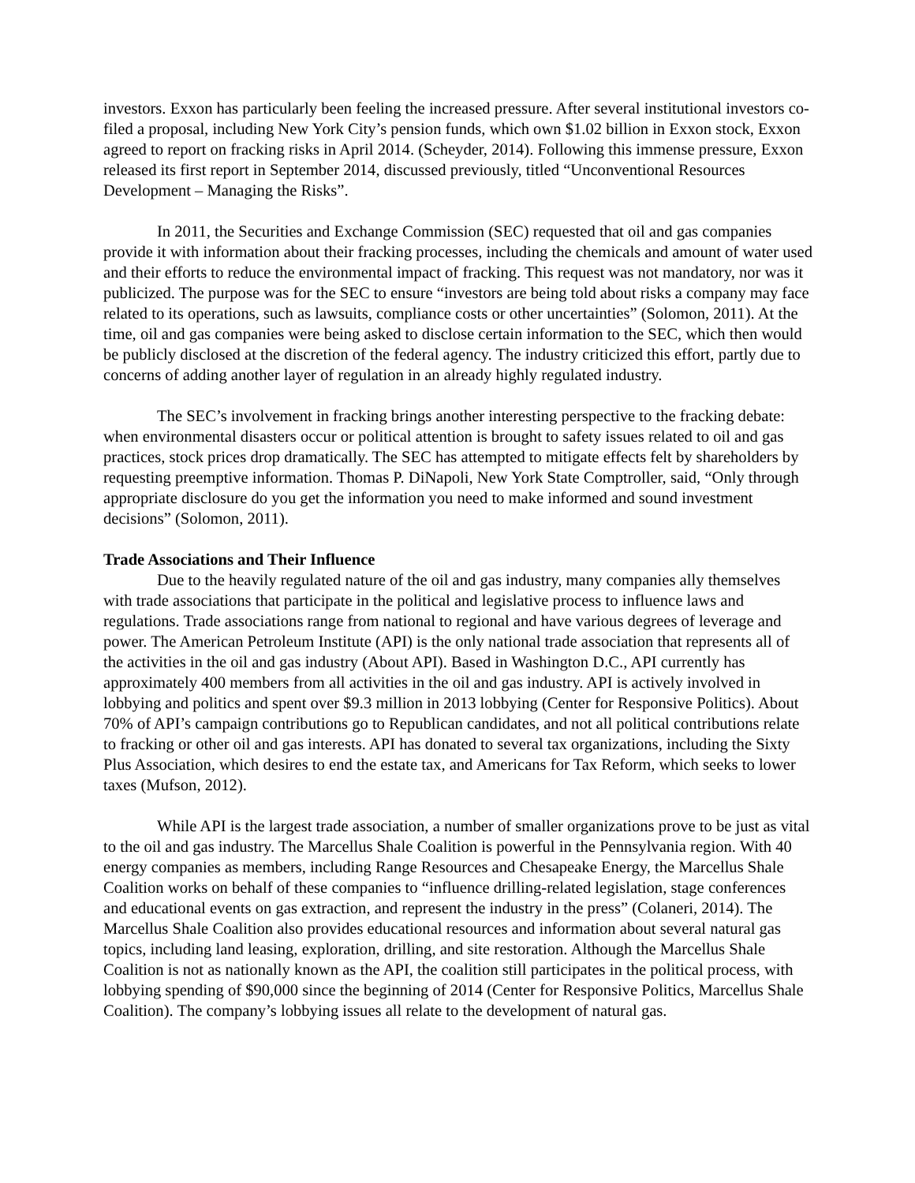investors. Exxon has particularly been feeling the increased pressure. After several institutional investors co-filed a proposal, including New York City’s pension funds, which own $1.02 billion in Exxon stock, Exxon agreed to report on fracking risks in April 2014. (Scheyder, 2014). Following this immense pressure, Exxon released its first report in September 2014, discussed previously, titled “Unconventional Resources Development – Managing the Risks”.
In 2011, the Securities and Exchange Commission (SEC) requested that oil and gas companies provide it with information about their fracking processes, including the chemicals and amount of water used and their efforts to reduce the environmental impact of fracking. This request was not mandatory, nor was it publicized. The purpose was for the SEC to ensure “investors are being told about risks a company may face related to its operations, such as lawsuits, compliance costs or other uncertainties” (Solomon, 2011). At the time, oil and gas companies were being asked to disclose certain information to the SEC, which then would be publicly disclosed at the discretion of the federal agency. The industry criticized this effort, partly due to concerns of adding another layer of regulation in an already highly regulated industry.
The SEC’s involvement in fracking brings another interesting perspective to the fracking debate: when environmental disasters occur or political attention is brought to safety issues related to oil and gas practices, stock prices drop dramatically. The SEC has attempted to mitigate effects felt by shareholders by requesting preemptive information. Thomas P. DiNapoli, New York State Comptroller, said, “Only through appropriate disclosure do you get the information you need to make informed and sound investment decisions” (Solomon, 2011).
Trade Associations and Their Influence
Due to the heavily regulated nature of the oil and gas industry, many companies ally themselves with trade associations that participate in the political and legislative process to influence laws and regulations. Trade associations range from national to regional and have various degrees of leverage and power. The American Petroleum Institute (API) is the only national trade association that represents all of the activities in the oil and gas industry (About API). Based in Washington D.C., API currently has approximately 400 members from all activities in the oil and gas industry. API is actively involved in lobbying and politics and spent over $9.3 million in 2013 lobbying (Center for Responsive Politics). About 70% of API’s campaign contributions go to Republican candidates, and not all political contributions relate to fracking or other oil and gas interests. API has donated to several tax organizations, including the Sixty Plus Association, which desires to end the estate tax, and Americans for Tax Reform, which seeks to lower taxes (Mufson, 2012).
While API is the largest trade association, a number of smaller organizations prove to be just as vital to the oil and gas industry. The Marcellus Shale Coalition is powerful in the Pennsylvania region. With 40 energy companies as members, including Range Resources and Chesapeake Energy, the Marcellus Shale Coalition works on behalf of these companies to “influence drilling-related legislation, stage conferences and educational events on gas extraction, and represent the industry in the press” (Colaneri, 2014). The Marcellus Shale Coalition also provides educational resources and information about several natural gas topics, including land leasing, exploration, drilling, and site restoration. Although the Marcellus Shale Coalition is not as nationally known as the API, the coalition still participates in the political process, with lobbying spending of $90,000 since the beginning of 2014 (Center for Responsive Politics, Marcellus Shale Coalition). The company’s lobbying issues all relate to the development of natural gas.